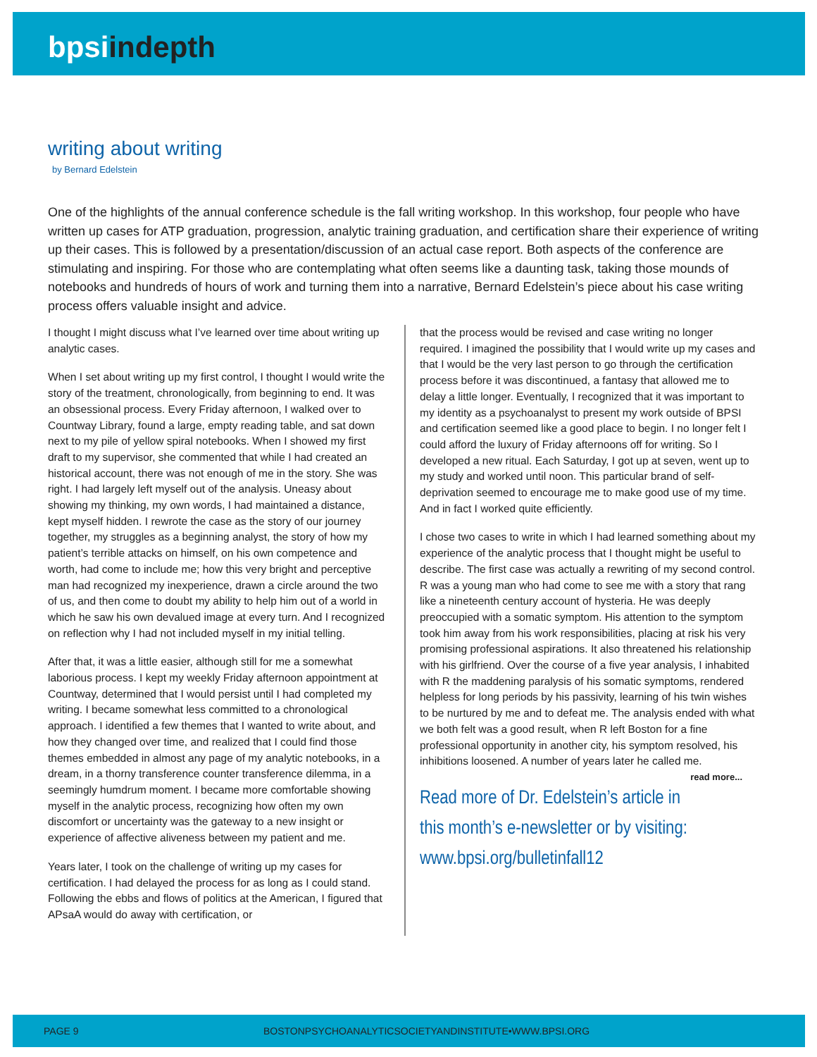bpsiindepth
writing about writing
by Bernard Edelstein
One of the highlights of the annual conference schedule is the fall writing workshop. In this workshop, four people who have written up cases for ATP graduation, progression, analytic training graduation, and certification share their experience of writing up their cases. This is followed by a presentation/discussion of an actual case report. Both aspects of the conference are stimulating and inspiring. For those who are contemplating what often seems like a daunting task, taking those mounds of notebooks and hundreds of hours of work and turning them into a narrative, Bernard Edelstein’s piece about his case writing process offers valuable insight and advice.
I thought I might discuss what I’ve learned over time about writing up analytic cases.
When I set about writing up my first control, I thought I would write the story of the treatment, chronologically, from beginning to end. It was an obsessional process. Every Friday afternoon, I walked over to Countway Library, found a large, empty reading table, and sat down next to my pile of yellow spiral notebooks. When I showed my first draft to my supervisor, she commented that while I had created an historical account, there was not enough of me in the story. She was right. I had largely left myself out of the analysis. Uneasy about showing my thinking, my own words, I had maintained a distance, kept myself hidden. I rewrote the case as the story of our journey together, my struggles as a beginning analyst, the story of how my patient’s terrible attacks on himself, on his own competence and worth, had come to include me; how this very bright and perceptive man had recognized my inexperience, drawn a circle around the two of us, and then come to doubt my ability to help him out of a world in which he saw his own devalued image at every turn. And I recognized on reflection why I had not included myself in my initial telling.
After that, it was a little easier, although still for me a somewhat laborious process. I kept my weekly Friday afternoon appointment at Countway, determined that I would persist until I had completed my writing. I became somewhat less committed to a chronological approach. I identified a few themes that I wanted to write about, and how they changed over time, and realized that I could find those themes embedded in almost any page of my analytic notebooks, in a dream, in a thorny transference counter transference dilemma, in a seemingly humdrum moment. I became more comfortable showing myself in the analytic process, recognizing how often my own discomfort or uncertainty was the gateway to a new insight or experience of affective aliveness between my patient and me.
Years later, I took on the challenge of writing up my cases for certification. I had delayed the process for as long as I could stand. Following the ebbs and flows of politics at the American, I figured that APsaA would do away with certification, or
that the process would be revised and case writing no longer required. I imagined the possibility that I would write up my cases and that I would be the very last person to go through the certification process before it was discontinued, a fantasy that allowed me to delay a little longer. Eventually, I recognized that it was important to my identity as a psychoanalyst to present my work outside of BPSI and certification seemed like a good place to begin. I no longer felt I could afford the luxury of Friday afternoons off for writing. So I developed a new ritual. Each Saturday, I got up at seven, went up to my study and worked until noon. This particular brand of self-deprivation seemed to encourage me to make good use of my time. And in fact I worked quite efficiently.
I chose two cases to write in which I had learned something about my experience of the analytic process that I thought might be useful to describe. The first case was actually a rewriting of my second control. R was a young man who had come to see me with a story that rang like a nineteenth century account of hysteria. He was deeply preoccupied with a somatic symptom. His attention to the symptom took him away from his work responsibilities, placing at risk his very promising professional aspirations. It also threatened his relationship with his girlfriend. Over the course of a five year analysis, I inhabited with R the maddening paralysis of his somatic symptoms, rendered helpless for long periods by his passivity, learning of his twin wishes to be nurtured by me and to defeat me. The analysis ended with what we both felt was a good result, when R left Boston for a fine professional opportunity in another city, his symptom resolved, his inhibitions loosened. A number of years later he called me. read more...
Read more of Dr. Edelstein’s article in
this month’s e-newsletter or by visiting:
www.bpsi.org/bulletinfall12
PAGE 9 BOSTONPSYCHOANALYTICSOCIETYANDINSTITUTE•WWW.BPSI.ORG